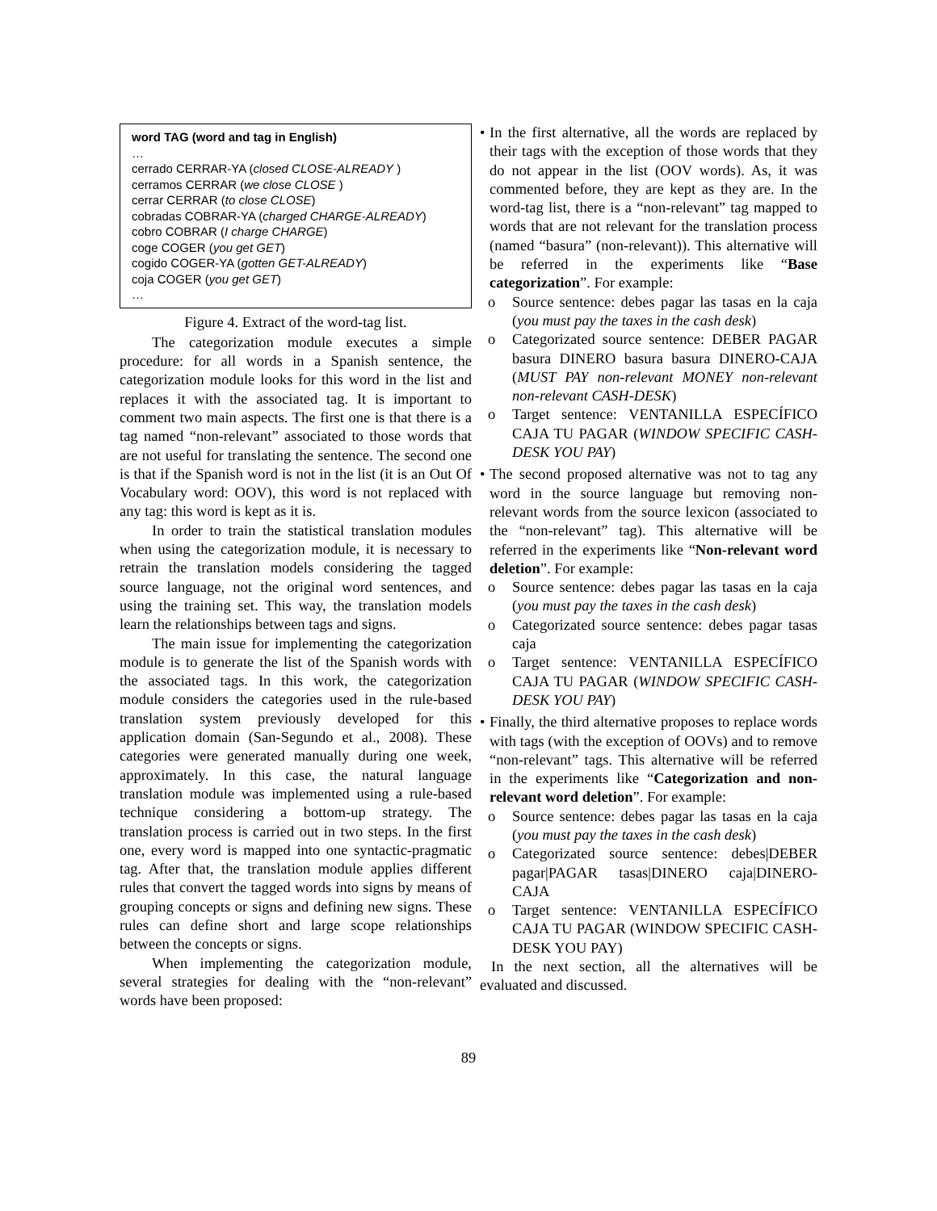word TAG (word and tag in English)
…
cerrado CERRAR-YA (closed CLOSE-ALREADY )
cerramos CERRAR (we close CLOSE )
cerrar CERRAR (to close CLOSE)
cobradas COBRAR-YA (charged CHARGE-ALREADY)
cobro COBRAR (I charge CHARGE)
coge COGER (you get GET)
cogido COGER-YA (gotten GET-ALREADY)
coja COGER (you get GET)
…
Figure 4. Extract of the word-tag list.
The categorization module executes a simple procedure: for all words in a Spanish sentence, the categorization module looks for this word in the list and replaces it with the associated tag. It is important to comment two main aspects. The first one is that there is a tag named “non-relevant” associated to those words that are not useful for translating the sentence. The second one is that if the Spanish word is not in the list (it is an Out Of Vocabulary word: OOV), this word is not replaced with any tag: this word is kept as it is.
In order to train the statistical translation modules when using the categorization module, it is necessary to retrain the translation models considering the tagged source language, not the original word sentences, and using the training set. This way, the translation models learn the relationships between tags and signs.
The main issue for implementing the categorization module is to generate the list of the Spanish words with the associated tags. In this work, the categorization module considers the categories used in the rule-based translation system previously developed for this application domain (San-Segundo et al., 2008). These categories were generated manually during one week, approximately. In this case, the natural language translation module was implemented using a rule-based technique considering a bottom-up strategy. The translation process is carried out in two steps. In the first one, every word is mapped into one syntactic-pragmatic tag. After that, the translation module applies different rules that convert the tagged words into signs by means of grouping concepts or signs and defining new signs. These rules can define short and large scope relationships between the concepts or signs.
When implementing the categorization module, several strategies for dealing with the “non-relevant” words have been proposed:
• In the first alternative, all the words are replaced by their tags with the exception of those words that they do not appear in the list (OOV words). As, it was commented before, they are kept as they are. In the word-tag list, there is a “non-relevant” tag mapped to words that are not relevant for the translation process (named “basura” (non-relevant)). This alternative will be referred in the experiments like “Base categorization”. For example:
o Source sentence: debes pagar las tasas en la caja (you must pay the taxes in the cash desk)
o Categorizated source sentence: DEBER PAGAR basura DINERO basura basura DINERO-CAJA (MUST PAY non-relevant MONEY non-relevant non-relevant CASH-DESK)
o Target sentence: VENTANILLA ESPECÍFICO CAJA TU PAGAR (WINDOW SPECIFIC CASH-DESK YOU PAY)
• The second proposed alternative was not to tag any word in the source language but removing non-relevant words from the source lexicon (associated to the “non-relevant” tag). This alternative will be referred in the experiments like “Non-relevant word deletion”. For example:
o Source sentence: debes pagar las tasas en la caja (you must pay the taxes in the cash desk)
o Categorizated source sentence: debes pagar tasas caja
o Target sentence: VENTANILLA ESPECÍFICO CAJA TU PAGAR (WINDOW SPECIFIC CASH-DESK YOU PAY)
• Finally, the third alternative proposes to replace words with tags (with the exception of OOVs) and to remove “non-relevant” tags. This alternative will be referred in the experiments like “Categorization and non-relevant word deletion”. For example:
o Source sentence: debes pagar las tasas en la caja (you must pay the taxes in the cash desk)
o Categorizated source sentence: debes|DEBER pagar|PAGAR tasas|DINERO caja|DINERO-CAJA
o Target sentence: VENTANILLA ESPECÍFICO CAJA TU PAGAR (WINDOW SPECIFIC CASH-DESK YOU PAY)
In the next section, all the alternatives will be evaluated and discussed.
89